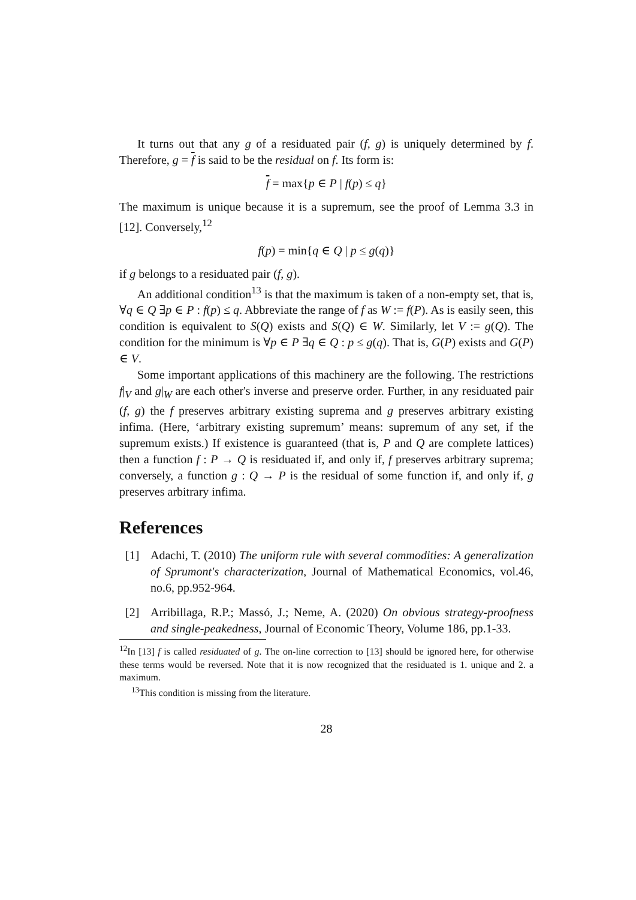It turns out that any g of a residuated pair (f, g) is uniquely determined by f. Therefore, g = f is said to be the residual on f. Its form is:
f = max{p ∈ P | f(p) ≤ q}
The maximum is unique because it is a supremum, see the proof of Lemma 3.3 in [12]. Conversely,<sup>12</sup>
f(p) = min{q ∈ Q | p ≤ g(q)}
if g belongs to a residuated pair (f, g).
An additional condition<sup>13</sup> is that the maximum is taken of a non-empty set, that is, ∀q ∈ Q ∃p ∈ P : f(p) ≤ q. Abbreviate the range of f as W := f(P). As is easily seen, this condition is equivalent to S(Q) exists and S(Q) ∈ W. Similarly, let V := g(Q). The condition for the minimum is ∀p ∈ P ∃q ∈ Q : p ≤ g(q). That is, G(P) exists and G(P) ∈ V.
Some important applications of this machinery are the following. The restrictions f|<sub>V</sub> and g|<sub>W</sub> are each other's inverse and preserve order. Further, in any residuated pair (f, g) the f preserves arbitrary existing suprema and g preserves arbitrary existing infima. (Here, ‘arbitrary existing supremum’ means: supremum of any set, if the supremum exists.) If existence is guaranteed (that is, P and Q are complete lattices) then a function f : P → Q is residuated if, and only if, f preserves arbitrary suprema; conversely, a function g : Q → P is the residual of some function if, and only if, g preserves arbitrary infima.
References
[1] Adachi, T. (2010) The uniform rule with several commodities: A generalization of Sprumont's characterization, Journal of Mathematical Economics, vol.46, no.6, pp.952-964.
[2] Arribillaga, R.P.; Massó, J.; Neme, A. (2020) On obvious strategy-proofness and single-peakedness, Journal of Economic Theory, Volume 186, pp.1-33.
<sup>12</sup> In [13] f is called residuated of g. The on-line correction to [13] should be ignored here, for otherwise these terms would be reversed. Note that it is now recognized that the residuated is 1. unique and 2. a maximum.
<sup>13</sup> This condition is missing from the literature.
28